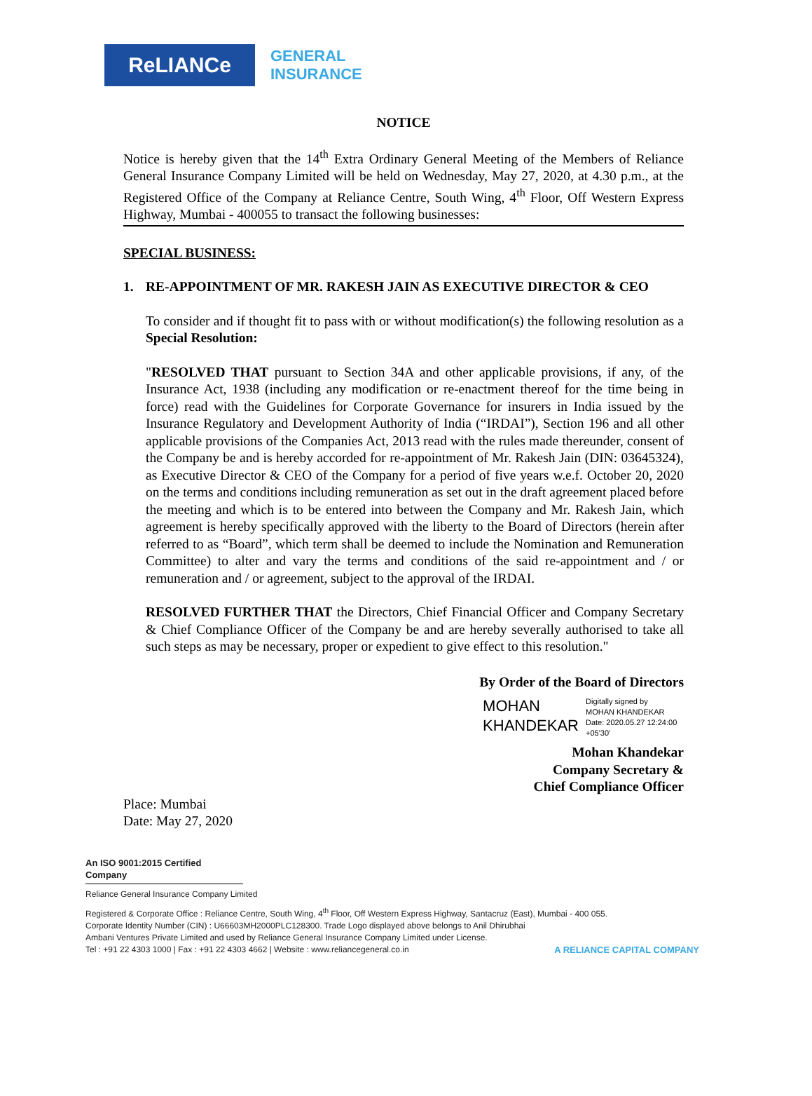ReLIANCe
GENERAL
INSURANCE
NOTICE
Notice is hereby given that the 14<sup>th</sup> Extra Ordinary General Meeting of the Members of Reliance General Insurance Company Limited will be held on Wednesday, May 27, 2020, at 4.30 p.m., at the Registered Office of the Company at Reliance Centre, South Wing, 4<sup>th</sup> Floor, Off Western Express Highway, Mumbai - 400055 to transact the following businesses:
SPECIAL BUSINESS:
1. RE-APPOINTMENT OF MR. RAKESH JAIN AS EXECUTIVE DIRECTOR & CEO
To consider and if thought fit to pass with or without modification(s) the following resolution as a Special Resolution:
"RESOLVED THAT pursuant to Section 34A and other applicable provisions, if any, of the Insurance Act, 1938 (including any modification or re-enactment thereof for the time being in force) read with the Guidelines for Corporate Governance for insurers in India issued by the Insurance Regulatory and Development Authority of India (“IRDAI”), Section 196 and all other applicable provisions of the Companies Act, 2013 read with the rules made thereunder, consent of the Company be and is hereby accorded for re-appointment of Mr. Rakesh Jain (DIN: 03645324), as Executive Director & CEO of the Company for a period of five years w.e.f. October 20, 2020 on the terms and conditions including remuneration as set out in the draft agreement placed before the meeting and which is to be entered into between the Company and Mr. Rakesh Jain, which agreement is hereby specifically approved with the liberty to the Board of Directors (herein after referred to as “Board”, which term shall be deemed to include the Nomination and Remuneration Committee) to alter and vary the terms and conditions of the said re-appointment and / or remuneration and / or agreement, subject to the approval of the IRDAI.
RESOLVED FURTHER THAT the Directors, Chief Financial Officer and Company Secretary & Chief Compliance Officer of the Company be and are hereby severally authorised to take all such steps as may be necessary, proper or expedient to give effect to this resolution."
By Order of the Board of Directors
MOHAN
KHANDEKAR
Digitally signed by
MOHAN KHANDEKAR
Date: 2020.05.27 12:24:00
+05'30'
Mohan Khandekar
Company Secretary &
Chief Compliance Officer
Place: Mumbai
Date: May 27, 2020
An ISO 9001:2015 Certified Company
Reliance General Insurance Company Limited
Registered & Corporate Office : Reliance Centre, South Wing, 4<sup>th</sup> Floor, Off Western Express Highway, Santacruz (East), Mumbai - 400 055.
Corporate Identity Number (CIN) : U66603MH2000PLC128300. Trade Logo displayed above belongs to Anil Dhirubhai
Ambani Ventures Private Limited and used by Reliance General Insurance Company Limited under License.
Tel : +91 22 4303 1000 | Fax : +91 22 4303 4662 | Website : www.reliancegeneral.co.in A RELIANCE CAPITAL COMPANY